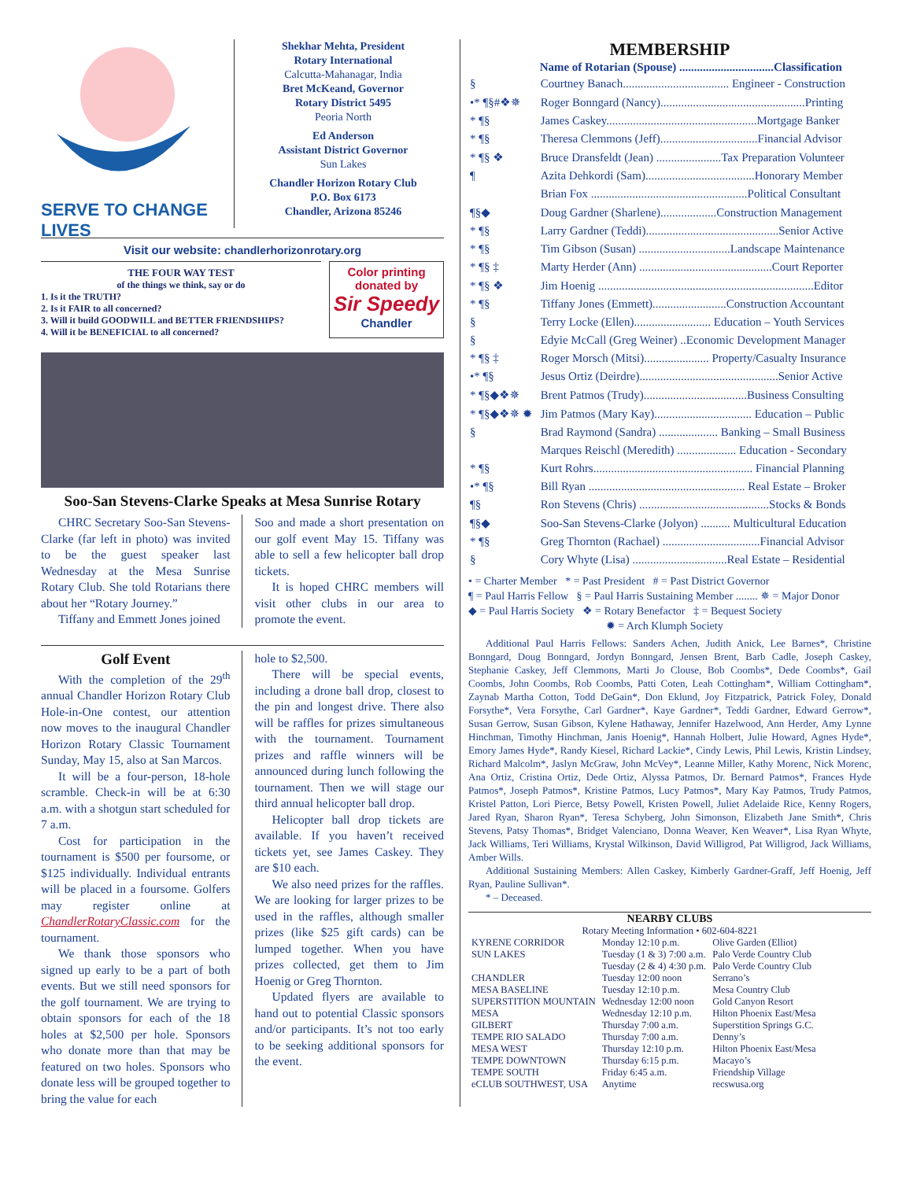SERVE TO CHANGE LIVES
Shekhar Mehta, President
Rotary International
Calcutta-Mahanagar, India
Bret McKeand, Governor
Rotary District 5495
Peoria North
Ed Anderson
Assistant District Governor
Sun Lakes
Chandler Horizon Rotary Club
P.O. Box 6173
Chandler, Arizona 85246
Visit our website: chandlerhorizonrotary.org
THE FOUR WAY TEST
of the things we think, say or do
1. Is it the TRUTH?
2. Is it FAIR to all concerned?
3. Will it build GOODWILL and BETTER FRIENDSHIPS?
4. Will it be BENEFICIAL to all concerned?
Color printing
donated by
Sir Speedy
Chandler
Soo-San Stevens-Clarke Speaks at Mesa Sunrise Rotary
CHRC Secretary Soo-San Stevens-Clarke (far left in photo) was invited to be the guest speaker last Wednesday at the Mesa Sunrise Rotary Club. She told Rotarians there about her “Rotary Journey.”
Tiffany and Emmett Jones joined
Soo and made a short presentation on our golf event May 15. Tiffany was able to sell a few helicopter ball drop tickets.
It is hoped CHRC members will visit other clubs in our area to promote the event.
Golf Event
With the completion of the 29<sup>th</sup> annual Chandler Horizon Rotary Club Hole-in-One contest, our attention now moves to the inaugural Chandler Horizon Rotary Classic Tournament Sunday, May 15, also at San Marcos.
It will be a four-person, 18-hole scramble. Check-in will be at 6:30 a.m. with a shotgun start scheduled for 7 a.m.
Cost for participation in the tournament is $500 per foursome, or $125 individually. Individual entrants will be placed in a foursome. Golfers may register online at ChandlerRotaryClassic.com for the tournament.
We thank those sponsors who signed up early to be a part of both events. But we still need sponsors for the golf tournament. We are trying to obtain sponsors for each of the 18 holes at $2,500 per hole. Sponsors who donate more than that may be featured on two holes. Sponsors who donate less will be grouped together to bring the value for each
hole to $2,500.
There will be special events, including a drone ball drop, closest to the pin and longest drive. There also will be raffles for prizes simultaneous with the tournament. Tournament prizes and raffle winners will be announced during lunch following the tournament. Then we will stage our third annual helicopter ball drop.
Helicopter ball drop tickets are available. If you haven’t received tickets yet, see James Caskey. They are $10 each.
We also need prizes for the raffles. We are looking for larger prizes to be used in the raffles, although smaller prizes (like $25 gift cards) can be lumped together. When you have prizes collected, get them to Jim Hoenig or Greg Thornton.
Updated flyers are available to hand out to potential Classic sponsors and/or participants. It’s not too early to be seeking additional sponsors for the event.
MEMBERSHIP
| | Name of Rotarian (Spouse) ................................Classification |
| --- | --- |
| § | Courtney Banach.................................... Engineer - Construction |
| •* ¶§#❖✵ | Roger Bonngard (Nancy).................................................Printing |
| * ¶§ | James Caskey...................................................Mortgage Banker |
| * ¶§ | Theresa Clemmons (Jeff).................................Financial Advisor |
| * ¶§ ❖ | Bruce Dransfeldt (Jean) ......................Tax Preparation Volunteer |
| ¶ | Azita Dehkordi (Sam).....................................Honorary Member |
| | Brian Fox .....................................................Political Consultant |
| ¶§◆ | Doug Gardner (Sharlene)...................Construction Management |
| * ¶§ | Larry Gardner (Teddi).............................................Senior Active |
| * ¶§ | Tim Gibson (Susan) ...............................Landscape Maintenance |
| * ¶§ ‡ | Marty Herder (Ann) .............................................Court Reporter |
| * ¶§ ❖ | Jim Hoenig .........................................................................Editor |
| * ¶§ | Tiffany Jones (Emmett).........................Construction Accountant |
| § | Terry Locke (Ellen).......................... Education – Youth Services |
| § | Edyie McCall (Greg Weiner) ..Economic Development Manager |
| * ¶§ ‡ | Roger Morsch (Mitsi)...................... Property/Casualty Insurance |
| •* ¶§ | Jesus Ortiz (Deirdre)...............................................Senior Active |
| * ¶§◆❖✵ | Brent Patmos (Trudy)...................................Business Consulting |
| * ¶§◆❖✵ ✹ | Jim Patmos (Mary Kay)................................. Education – Public |
| § | Brad Raymond (Sandra) .................... Banking – Small Business |
| | Marques Reischl (Meredith) .................... Education - Secondary |
| * ¶§ | Kurt Rohrs...................................................... Financial Planning |
| •* ¶§ | Bill Ryan ..................................................... Real Estate – Broker |
| ¶§ | Ron Stevens (Chris) ............................................Stocks & Bonds |
| ¶§◆ | Soo-San Stevens-Clarke (Jolyon) .......... Multicultural Education |
| * ¶§ | Greg Thornton (Rachael) .................................Financial Advisor |
| § | Cory Whyte (Lisa) ................................Real Estate – Residential |
• = Charter Member * = Past President # = Past District Governor
¶ = Paul Harris Fellow § = Paul Harris Sustaining Member ........ ✵ = Major Donor
◆ = Paul Harris Society ❖ = Rotary Benefactor ‡ = Bequest Society
✹ = Arch Klumph Society
Additional Paul Harris Fellows: Sanders Achen, Judith Anick, Lee Barnes*, Christine Bonngard, Doug Bonngard, Jordyn Bonngard, Jensen Brent, Barb Cadle, Joseph Caskey, Stephanie Caskey, Jeff Clemmons, Marti Jo Clouse, Bob Coombs*, Dede Coombs*, Gail Coombs, John Coombs, Rob Coombs, Patti Coten, Leah Cottingham*, William Cottingham*, Zaynab Martha Cotton, Todd DeGain*, Don Eklund, Joy Fitzpatrick, Patrick Foley, Donald Forsythe*, Vera Forsythe, Carl Gardner*, Kaye Gardner*, Teddi Gardner, Edward Gerrow*, Susan Gerrow, Susan Gibson, Kylene Hathaway, Jennifer Hazelwood, Ann Herder, Amy Lynne Hinchman, Timothy Hinchman, Janis Hoenig*, Hannah Holbert, Julie Howard, Agnes Hyde*, Emory James Hyde*, Randy Kiesel, Richard Lackie*, Cindy Lewis, Phil Lewis, Kristin Lindsey, Richard Malcolm*, Jaslyn McGraw, John McVey*, Leanne Miller, Kathy Morenc, Nick Morenc, Ana Ortiz, Cristina Ortiz, Dede Ortiz, Alyssa Patmos, Dr. Bernard Patmos*, Frances Hyde Patmos*, Joseph Patmos*, Kristine Patmos, Lucy Patmos*, Mary Kay Patmos, Trudy Patmos, Kristel Patton, Lori Pierce, Betsy Powell, Kristen Powell, Juliet Adelaide Rice, Kenny Rogers, Jared Ryan, Sharon Ryan*, Teresa Schyberg, John Simonson, Elizabeth Jane Smith*, Chris Stevens, Patsy Thomas*, Bridget Valenciano, Donna Weaver, Ken Weaver*, Lisa Ryan Whyte, Jack Williams, Teri Williams, Krystal Wilkinson, David Willigrod, Pat Willigrod, Jack Williams, Amber Wills.
Additional Sustaining Members: Allen Caskey, Kimberly Gardner-Graff, Jeff Hoenig, Jeff Ryan, Pauline Sullivan*.
* – Deceased.
NEARBY CLUBS
Rotary Meeting Information • 602-604-8221
| KYRENE CORRIDOR | Monday 12:10 p.m. | Olive Garden (Elliot) |
| SUN LAKES | Tuesday (1 & 3) 7:00 a.m. Tuesday (2 & 4) 4:30 p.m. | Palo Verde Country Club Palo Verde Country Club |
| CHANDLER | Tuesday 12:00 noon | Serrano’s |
| MESA BASELINE | Tuesday 12:10 p.m. | Mesa Country Club |
| SUPERSTITION MOUNTAIN | Wednesday 12:00 noon | Gold Canyon Resort |
| MESA | Wednesday 12:10 p.m. | Hilton Phoenix East/Mesa |
| GILBERT | Thursday 7:00 a.m. | Superstition Springs G.C. |
| TEMPE RIO SALADO | Thursday 7:00 a.m. | Denny’s |
| MESA WEST | Thursday 12:10 p.m. | Hilton Phoenix East/Mesa |
| TEMPE DOWNTOWN | Thursday 6:15 p.m. | Macayo’s |
| TEMPE SOUTH | Friday 6:45 a.m. | Friendship Village |
| eCLUB SOUTHWEST, USA | Anytime | recswusa.org |